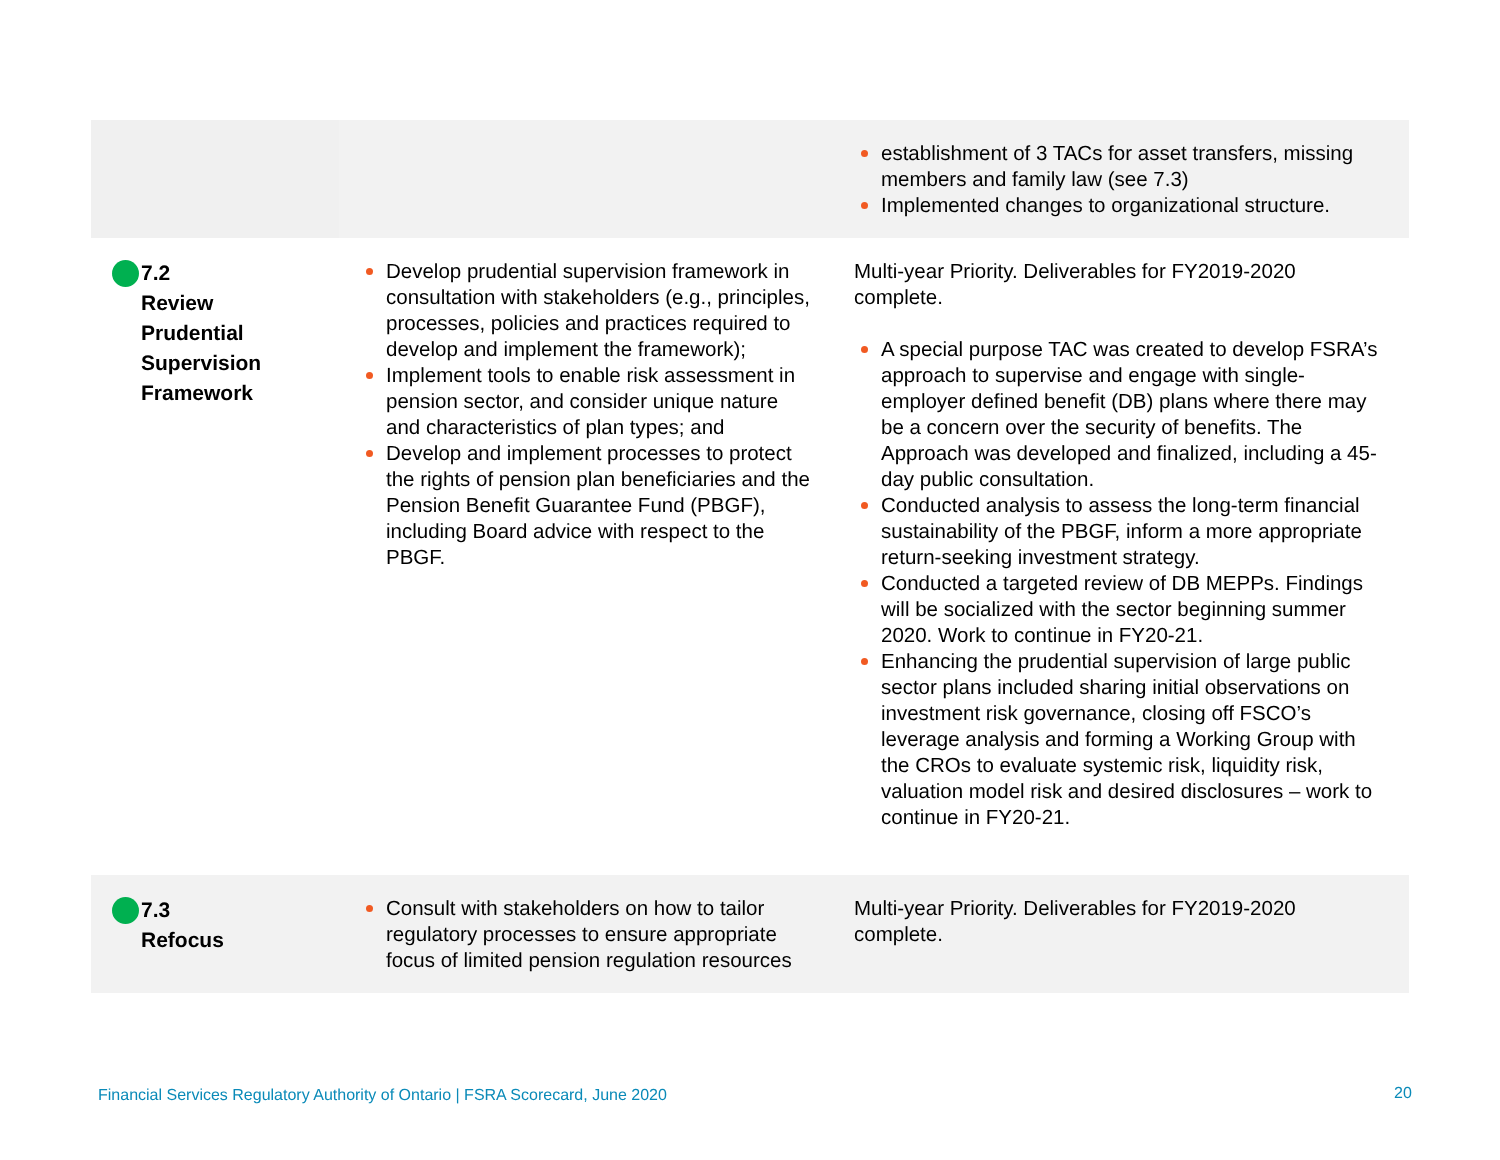| | | establishment of 3 TACs for asset transfers, missing members and family law (see 7.3) Implemented changes to organizational structure. |
| 7.2 Review Prudential Supervision Framework | Develop prudential supervision framework in consultation with stakeholders (e.g., principles, processes, policies and practices required to develop and implement the framework); Implement tools to enable risk assessment in pension sector, and consider unique nature and characteristics of plan types; and Develop and implement processes to protect the rights of pension plan beneficiaries and the Pension Benefit Guarantee Fund (PBGF), including Board advice with respect to the PBGF. | Multi-year Priority. Deliverables for FY2019-2020 complete. A special purpose TAC was created to develop FSRA’s approach to supervise and engage with single-employer defined benefit (DB) plans where there may be a concern over the security of benefits. The Approach was developed and finalized, including a 45-day public consultation. Conducted analysis to assess the long-term financial sustainability of the PBGF, inform a more appropriate return-seeking investment strategy. Conducted a targeted review of DB MEPPs. Findings will be socialized with the sector beginning summer 2020. Work to continue in FY20-21. Enhancing the prudential supervision of large public sector plans included sharing initial observations on investment risk governance, closing off FSCO’s leverage analysis and forming a Working Group with the CROs to evaluate systemic risk, liquidity risk, valuation model risk and desired disclosures – work to continue in FY20-21. |
| 7.3 Refocus | Consult with stakeholders on how to tailor regulatory processes to ensure appropriate focus of limited pension regulation resources | Multi-year Priority. Deliverables for FY2019-2020 complete. |
Financial Services Regulatory Authority of Ontario | FSRA Scorecard, June 2020
20